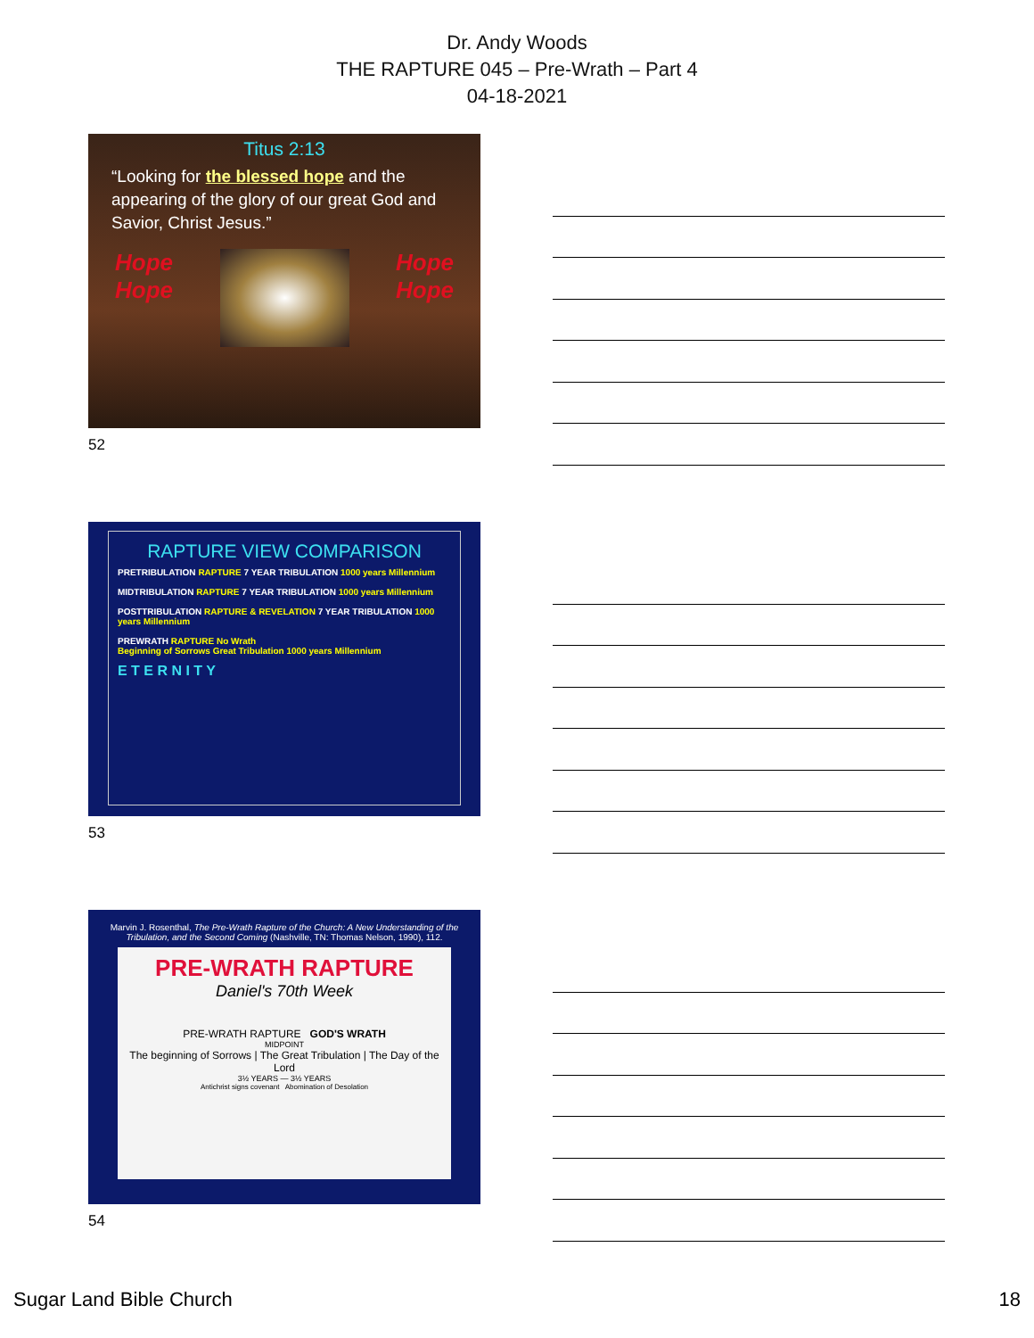Dr. Andy Woods
THE RAPTURE 045 – Pre-Wrath – Part 4
04-18-2021
Titus 2:13
“Looking for the blessed hope and the appearing of the glory of our great God and Savior, Christ Jesus.”
Hope
Hope Hope
Hope
52
RAPTURE VIEW COMPARISON
PRETRIBULATION RAPTURE 7 YEAR TRIBULATION 1000 years Millennium
MIDTRIBULATION RAPTURE 7 YEAR TRIBULATION 1000 years Millennium
POSTTRIBULATION RAPTURE & REVELATION 7 YEAR TRIBULATION 1000 years Millennium
PREWRATH RAPTURE No Wrath
Beginning of Sorrows Great Tribulation 1000 years Millennium
E T E R N I T Y
53
Marvin J. Rosenthal, The Pre-Wrath Rapture of the Church: A New Understanding of the Tribulation, and the Second Coming (Nashville, TN: Thomas Nelson, 1990), 112.
PRE-WRATH RAPTURE
Daniel's 70th Week
PRE-WRATH RAPTURE GOD'S WRATH
MIDPOINT
The beginning of Sorrows | The Great Tribulation | The Day of the Lord
3½ YEARS — 3½ YEARS
Antichrist signs covenant Abomination of Desolation
54
Sugar Land Bible Church 18